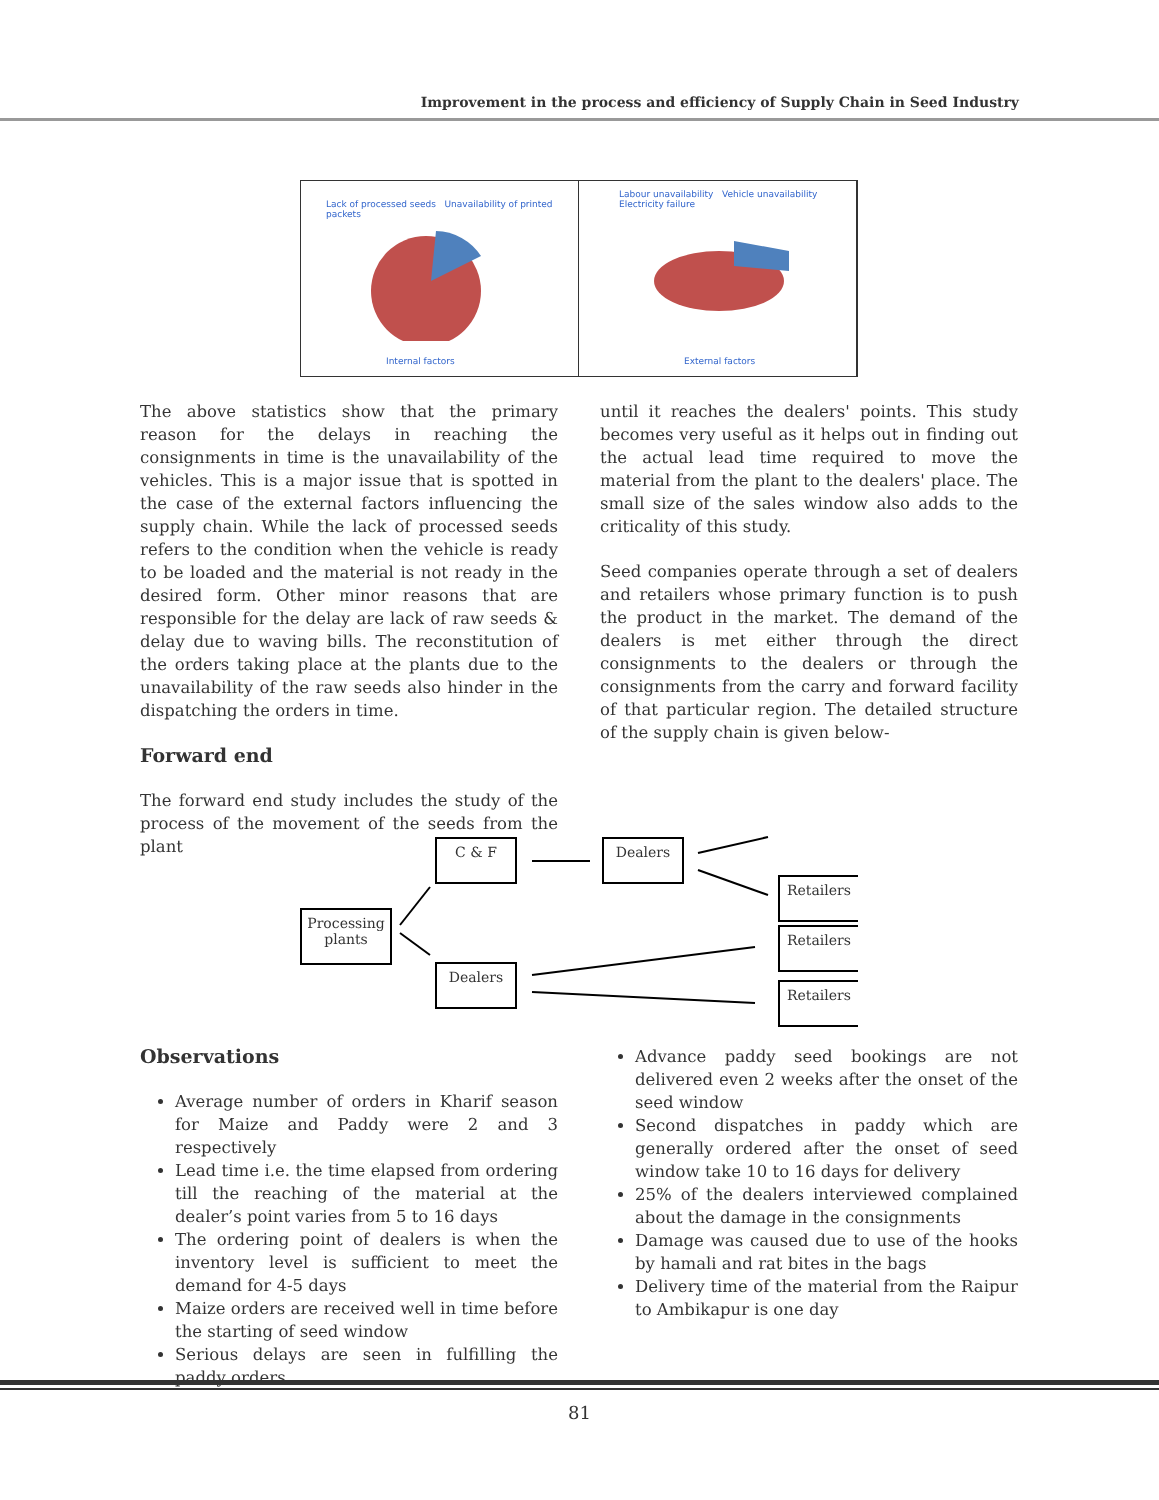Improvement in the process and efficiency of Supply Chain in Seed Industry
Lack of processed seeds Unavailability of printed packets
Internal factors
Labour unavailability Vehicle unavailability
Electricity failure
External factors
The above statistics show that the primary reason for the delays in reaching the consignments in time is the unavailability of the vehicles. This is a major issue that is spotted in the case of the external factors influencing the supply chain. While the lack of processed seeds refers to the condition when the vehicle is ready to be loaded and the material is not ready in the desired form. Other minor reasons that are responsible for the delay are lack of raw seeds & delay due to waving bills. The reconstitution of the orders taking place at the plants due to the unavailability of the raw seeds also hinder in the dispatching the orders in time.
Forward end
The forward end study includes the study of the process of the movement of the seeds from the plant
until it reaches the dealers' points. This study becomes very useful as it helps out in finding out the actual lead time required to move the material from the plant to the dealers' place. The small size of the sales window also adds to the criticality of this study.
Seed companies operate through a set of dealers and retailers whose primary function is to push the product in the market. The demand of the dealers is met either through the direct consignments to the dealers or through the consignments from the carry and forward facility of that particular region. The detailed structure of the supply chain is given below-
Processing plants
C & F Dealers
Dealers
Retailers
Retailers
Retailers
Observations
Average number of orders in Kharif season for Maize and Paddy were 2 and 3 respectively
Lead time i.e. the time elapsed from ordering till the reaching of the material at the dealer’s point varies from 5 to 16 days
The ordering point of dealers is when the inventory level is sufficient to meet the demand for 4-5 days
Maize orders are received well in time before the starting of seed window
Serious delays are seen in fulfilling the paddy orders
Advance paddy seed bookings are not delivered even 2 weeks after the onset of the seed window
Second dispatches in paddy which are generally ordered after the onset of seed window take 10 to 16 days for delivery
25% of the dealers interviewed complained about the damage in the consignments
Damage was caused due to use of the hooks by hamali and rat bites in the bags
Delivery time of the material from the Raipur to Ambikapur is one day
81